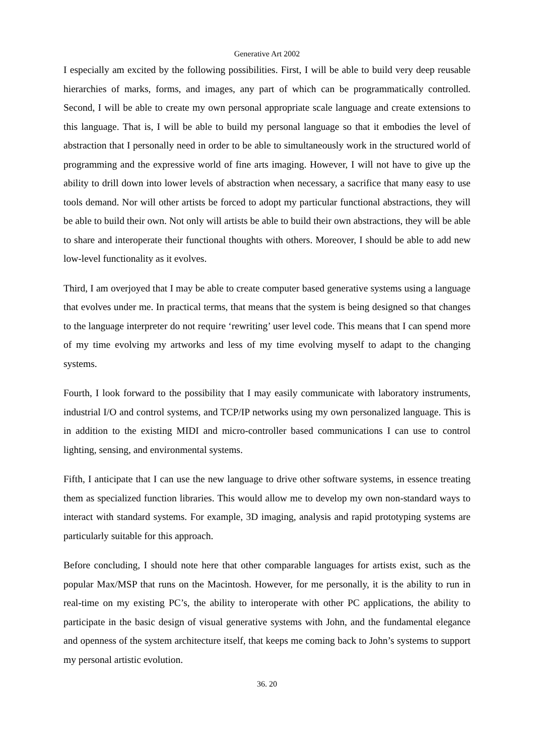Generative Art 2002
I especially am excited by the following possibilities. First, I will be able to build very deep reusable hierarchies of marks, forms, and images, any part of which can be programmatically controlled. Second, I will be able to create my own personal appropriate scale language and create extensions to this language. That is, I will be able to build my personal language so that it embodies the level of abstraction that I personally need in order to be able to simultaneously work in the structured world of programming and the expressive world of fine arts imaging. However, I will not have to give up the ability to drill down into lower levels of abstraction when necessary, a sacrifice that many easy to use tools demand. Nor will other artists be forced to adopt my particular functional abstractions, they will be able to build their own. Not only will artists be able to build their own abstractions, they will be able to share and interoperate their functional thoughts with others. Moreover, I should be able to add new low-level functionality as it evolves.
Third, I am overjoyed that I may be able to create computer based generative systems using a language that evolves under me. In practical terms, that means that the system is being designed so that changes to the language interpreter do not require ‘rewriting’ user level code. This means that I can spend more of my time evolving my artworks and less of my time evolving myself to adapt to the changing systems.
Fourth, I look forward to the possibility that I may easily communicate with laboratory instruments, industrial I/O and control systems, and TCP/IP networks using my own personalized language. This is in addition to the existing MIDI and micro-controller based communications I can use to control lighting, sensing, and environmental systems.
Fifth, I anticipate that I can use the new language to drive other software systems, in essence treating them as specialized function libraries. This would allow me to develop my own non-standard ways to interact with standard systems. For example, 3D imaging, analysis and rapid prototyping systems are particularly suitable for this approach.
Before concluding, I should note here that other comparable languages for artists exist, such as the popular Max/MSP that runs on the Macintosh. However, for me personally, it is the ability to run in real-time on my existing PC’s, the ability to interoperate with other PC applications, the ability to participate in the basic design of visual generative systems with John, and the fundamental elegance and openness of the system architecture itself, that keeps me coming back to John’s systems to support my personal artistic evolution.
36. 20